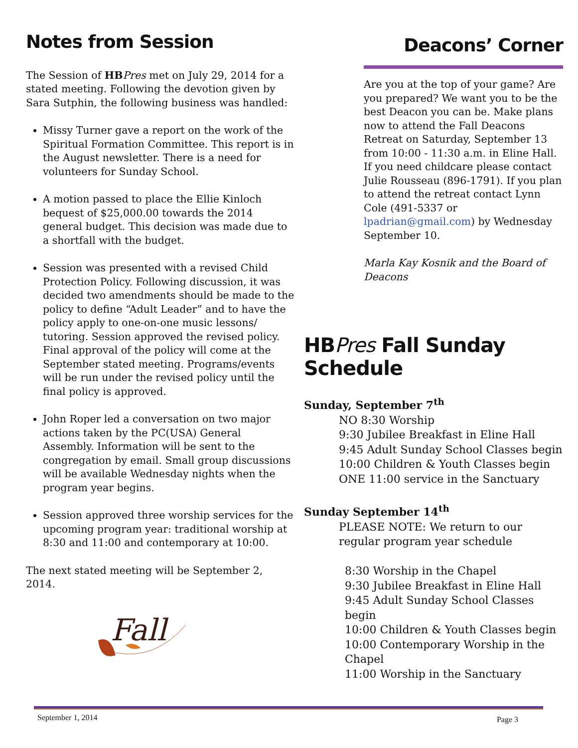Notes from Session
The Session of HB Pres met on July 29, 2014 for a stated meeting. Following the devotion given by Sara Sutphin, the following business was handled:
Missy Turner gave a report on the work of the Spiritual Formation Committee. This report is in the August newsletter. There is a need for volunteers for Sunday School.
A motion passed to place the Ellie Kinloch bequest of $25,000.00 towards the 2014 general budget. This decision was made due to a shortfall with the budget.
Session was presented with a revised Child Protection Policy. Following discussion, it was decided two amendments should be made to the policy to define “Adult Leader” and to have the policy apply to one-on-one music lessons/ tutoring. Session approved the revised policy. Final approval of the policy will come at the September stated meeting. Programs/events will be run under the revised policy until the final policy is approved.
John Roper led a conversation on two major actions taken by the PC(USA) General Assembly. Information will be sent to the congregation by email. Small group discussions will be available Wednesday nights when the program year begins.
Session approved three worship services for the upcoming program year: traditional worship at 8:30 and 11:00 and contemporary at 10:00.
The next stated meeting will be September 2, 2014.
Fall
Deacons’ Corner
Are you at the top of your game? Are you prepared? We want you to be the best Deacon you can be. Make plans now to attend the Fall Deacons Retreat on Saturday, September 13 from 10:00 - 11:30 a.m. in Eline Hall. If you need childcare please contact Julie Rousseau (896-1791). If you plan to attend the retreat contact Lynn Cole (491-5337 or lpadrian@gmail.com) by Wednesday September 10.
Marla Kay Kosnik and the Board of Deacons
HBPres Fall Sunday Schedule
Sunday, September 7<sup>th</sup>
NO 8:30 Worship
9:30 Jubilee Breakfast in Eline Hall
9:45 Adult Sunday School Classes begin
10:00 Children & Youth Classes begin
ONE 11:00 service in the Sanctuary
Sunday September 14<sup>th</sup>
PLEASE NOTE: We return to our regular program year schedule
8:30 Worship in the Chapel
9:30 Jubilee Breakfast in Eline Hall
9:45 Adult Sunday School Classes begin
10:00 Children & Youth Classes begin
10:00 Contemporary Worship in the Chapel
11:00 Worship in the Sanctuary
September 1, 2014 Page 3